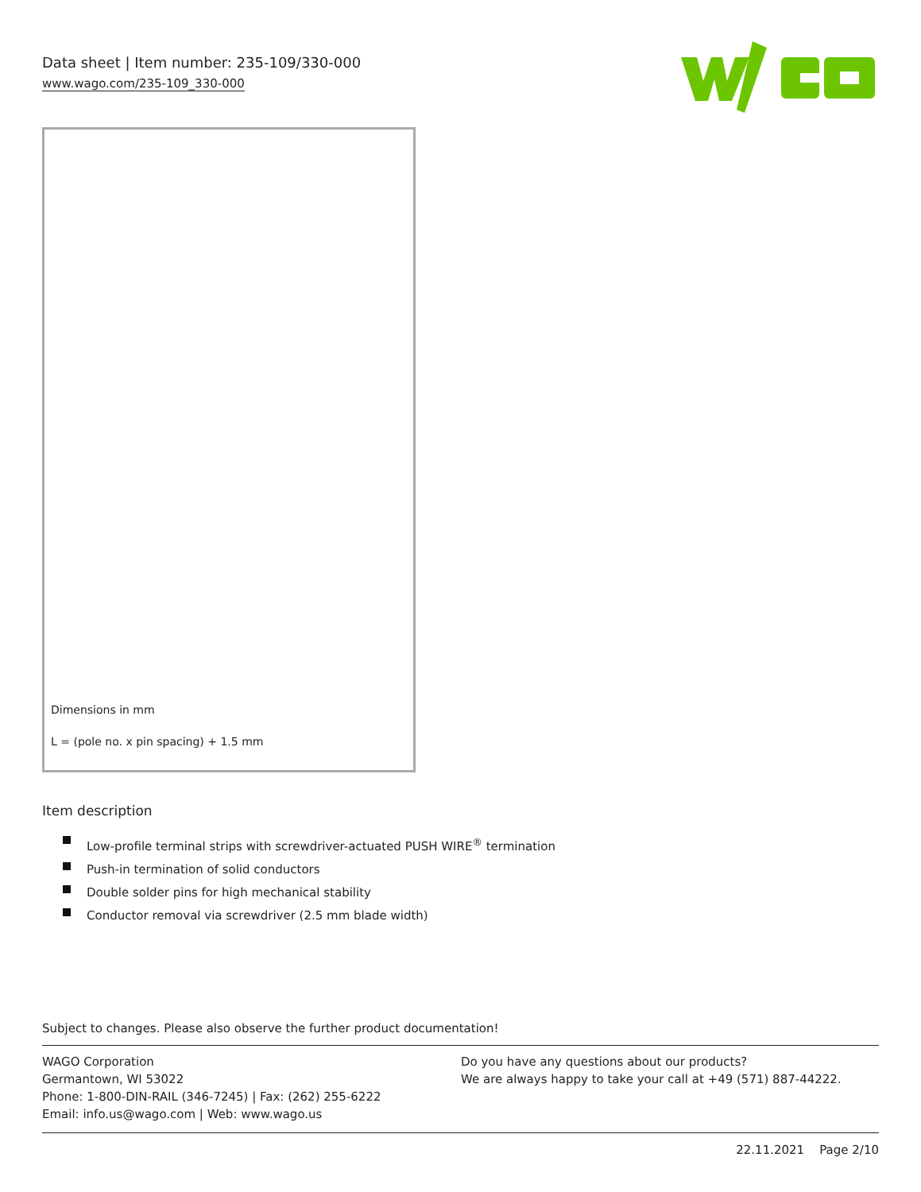Data sheet | Item number: 235-109/330-000
www.wago.com/235-109_330-000
Dimensions in mm
L = (pole no. x pin spacing) + 1.5 mm
Item description
Low-profile terminal strips with screwdriver-actuated PUSH WIRE<sup>®</sup> termination
Push-in termination of solid conductors
Double solder pins for high mechanical stability
Conductor removal via screwdriver (2.5 mm blade width)
Subject to changes. Please also observe the further product documentation!
WAGO Corporation
Germantown, WI 53022
Phone: 1-800-DIN-RAIL (346-7245) | Fax: (262) 255-6222
Email: info.us@wago.com | Web: www.wago.us
Do you have any questions about our products?
We are always happy to take your call at +49 (571) 887-44222.
22.11.2021 Page 2/10